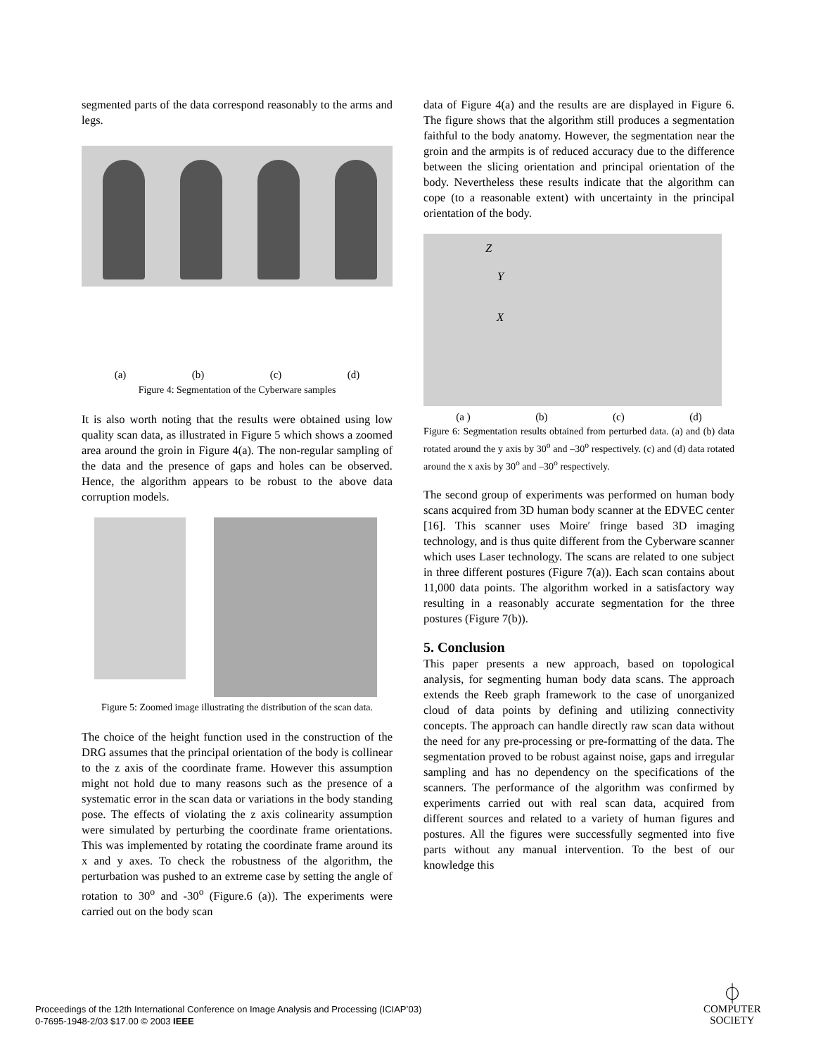segmented parts of the data correspond reasonably to the arms and legs.
(a) (b) (c) (d)
Figure 4: Segmentation of the Cyberware samples
It is also worth noting that the results were obtained using low quality scan data, as illustrated in Figure 5 which shows a zoomed area around the groin in Figure 4(a). The non-regular sampling of the data and the presence of gaps and holes can be observed. Hence, the algorithm appears to be robust to the above data corruption models.
Figure 5: Zoomed image illustrating the distribution of the scan data.
The choice of the height function used in the construction of the DRG assumes that the principal orientation of the body is collinear to the z axis of the coordinate frame. However this assumption might not hold due to many reasons such as the presence of a systematic error in the scan data or variations in the body standing pose. The effects of violating the z axis colinearity assumption were simulated by perturbing the coordinate frame orientations. This was implemented by rotating the coordinate frame around its x and y axes. To check the robustness of the algorithm, the perturbation was pushed to an extreme case by setting the angle of rotation to 30<sup>o</sup> and -30<sup>o</sup> (Figure.6 (a)). The experiments were carried out on the body scan
data of Figure 4(a) and the results are are displayed in Figure 6. The figure shows that the algorithm still produces a segmentation faithful to the body anatomy. However, the segmentation near the groin and the armpits is of reduced accuracy due to the difference between the slicing orientation and principal orientation of the body. Nevertheless these results indicate that the algorithm can cope (to a reasonable extent) with uncertainty in the principal orientation of the body.
Z
Y
X
(a ) (b) (c) (d)
Figure 6: Segmentation results obtained from perturbed data. (a) and (b) data rotated around the y axis by 30<sup>o</sup> and –30<sup>o</sup> respectively. (c) and (d) data rotated around the x axis by 30<sup>o</sup> and –30<sup>o</sup> respectively.
The second group of experiments was performed on human body scans acquired from 3D human body scanner at the EDVEC center [16]. This scanner uses Moire′ fringe based 3D imaging technology, and is thus quite different from the Cyberware scanner which uses Laser technology. The scans are related to one subject in three different postures (Figure 7(a)). Each scan contains about 11,000 data points. The algorithm worked in a satisfactory way resulting in a reasonably accurate segmentation for the three postures (Figure 7(b)).
5. Conclusion
This paper presents a new approach, based on topological analysis, for segmenting human body data scans. The approach extends the Reeb graph framework to the case of unorganized cloud of data points by defining and utilizing connectivity concepts. The approach can handle directly raw scan data without the need for any pre-processing or pre-formatting of the data. The segmentation proved to be robust against noise, gaps and irregular sampling and has no dependency on the specifications of the scanners. The performance of the algorithm was confirmed by experiments carried out with real scan data, acquired from different sources and related to a variety of human figures and postures. All the figures were successfully segmented into five parts without any manual intervention. To the best of our knowledge this
Proceedings of the 12th International Conference on Image Analysis and Processing (ICIAP’03)
0-7695-1948-2/03 $17.00 © 2003 IEEE
⏀
COMPUTER
SOCIETY